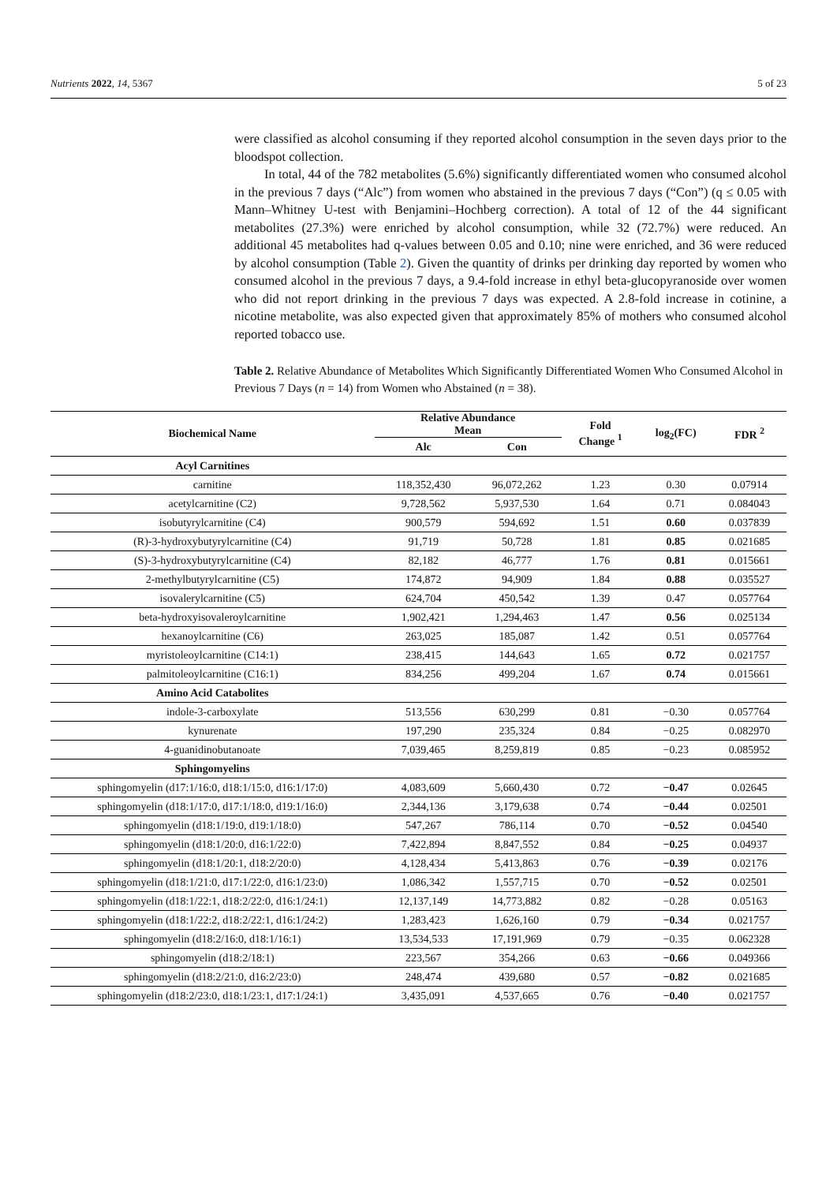Nutrients 2022, 14, 5367 5 of 23
were classified as alcohol consuming if they reported alcohol consumption in the seven days prior to the bloodspot collection.
In total, 44 of the 782 metabolites (5.6%) significantly differentiated women who consumed alcohol in the previous 7 days (“Alc”) from women who abstained in the previous 7 days (“Con”) (q ≤ 0.05 with Mann–Whitney U-test with Benjamini–Hochberg correction). A total of 12 of the 44 significant metabolites (27.3%) were enriched by alcohol consumption, while 32 (72.7%) were reduced. An additional 45 metabolites had q-values between 0.05 and 0.10; nine were enriched, and 36 were reduced by alcohol consumption (Table 2). Given the quantity of drinks per drinking day reported by women who consumed alcohol in the previous 7 days, a 9.4-fold increase in ethyl beta-glucopyranoside over women who did not report drinking in the previous 7 days was expected. A 2.8-fold increase in cotinine, a nicotine metabolite, was also expected given that approximately 85% of mothers who consumed alcohol reported tobacco use.
Table 2. Relative Abundance of Metabolites Which Significantly Differentiated Women Who Consumed Alcohol in Previous 7 Days (n = 14) from Women who Abstained (n = 38).
| Biochemical Name | Relative Abundance Mean | | Fold Change <sup>1</sup> | log<sub>2</sub>(FC) | FDR <sup>2</sup> |
| --- | --- | --- | --- | --- | --- |
| | Alc | Con | | | |
| Acyl Carnitines | | | | | |
| carnitine | 118,352,430 | 96,072,262 | 1.23 | 0.30 | 0.07914 |
| acetylcarnitine (C2) | 9,728,562 | 5,937,530 | 1.64 | 0.71 | 0.084043 |
| isobutyrylcarnitine (C4) | 900,579 | 594,692 | 1.51 | 0.60 | 0.037839 |
| (R)-3-hydroxybutyrylcarnitine (C4) | 91,719 | 50,728 | 1.81 | 0.85 | 0.021685 |
| (S)-3-hydroxybutyrylcarnitine (C4) | 82,182 | 46,777 | 1.76 | 0.81 | 0.015661 |
| 2-methylbutyrylcarnitine (C5) | 174,872 | 94,909 | 1.84 | 0.88 | 0.035527 |
| isovalerylcarnitine (C5) | 624,704 | 450,542 | 1.39 | 0.47 | 0.057764 |
| beta-hydroxyisovaleroylcarnitine | 1,902,421 | 1,294,463 | 1.47 | 0.56 | 0.025134 |
| hexanoylcarnitine (C6) | 263,025 | 185,087 | 1.42 | 0.51 | 0.057764 |
| myristoleoylcarnitine (C14:1) | 238,415 | 144,643 | 1.65 | 0.72 | 0.021757 |
| palmitoleoylcarnitine (C16:1) | 834,256 | 499,204 | 1.67 | 0.74 | 0.015661 |
| Amino Acid Catabolites | | | | | |
| indole-3-carboxylate | 513,556 | 630,299 | 0.81 | −0.30 | 0.057764 |
| kynurenate | 197,290 | 235,324 | 0.84 | −0.25 | 0.082970 |
| 4-guanidinobutanoate | 7,039,465 | 8,259,819 | 0.85 | −0.23 | 0.085952 |
| Sphingomyelins | | | | | |
| sphingomyelin (d17:1/16:0, d18:1/15:0, d16:1/17:0) | 4,083,609 | 5,660,430 | 0.72 | −0.47 | 0.02645 |
| sphingomyelin (d18:1/17:0, d17:1/18:0, d19:1/16:0) | 2,344,136 | 3,179,638 | 0.74 | −0.44 | 0.02501 |
| sphingomyelin (d18:1/19:0, d19:1/18:0) | 547,267 | 786,114 | 0.70 | −0.52 | 0.04540 |
| sphingomyelin (d18:1/20:0, d16:1/22:0) | 7,422,894 | 8,847,552 | 0.84 | −0.25 | 0.04937 |
| sphingomyelin (d18:1/20:1, d18:2/20:0) | 4,128,434 | 5,413,863 | 0.76 | −0.39 | 0.02176 |
| sphingomyelin (d18:1/21:0, d17:1/22:0, d16:1/23:0) | 1,086,342 | 1,557,715 | 0.70 | −0.52 | 0.02501 |
| sphingomyelin (d18:1/22:1, d18:2/22:0, d16:1/24:1) | 12,137,149 | 14,773,882 | 0.82 | −0.28 | 0.05163 |
| sphingomyelin (d18:1/22:2, d18:2/22:1, d16:1/24:2) | 1,283,423 | 1,626,160 | 0.79 | −0.34 | 0.021757 |
| sphingomyelin (d18:2/16:0, d18:1/16:1) | 13,534,533 | 17,191,969 | 0.79 | −0.35 | 0.062328 |
| sphingomyelin (d18:2/18:1) | 223,567 | 354,266 | 0.63 | −0.66 | 0.049366 |
| sphingomyelin (d18:2/21:0, d16:2/23:0) | 248,474 | 439,680 | 0.57 | −0.82 | 0.021685 |
| sphingomyelin (d18:2/23:0, d18:1/23:1, d17:1/24:1) | 3,435,091 | 4,537,665 | 0.76 | −0.40 | 0.021757 |